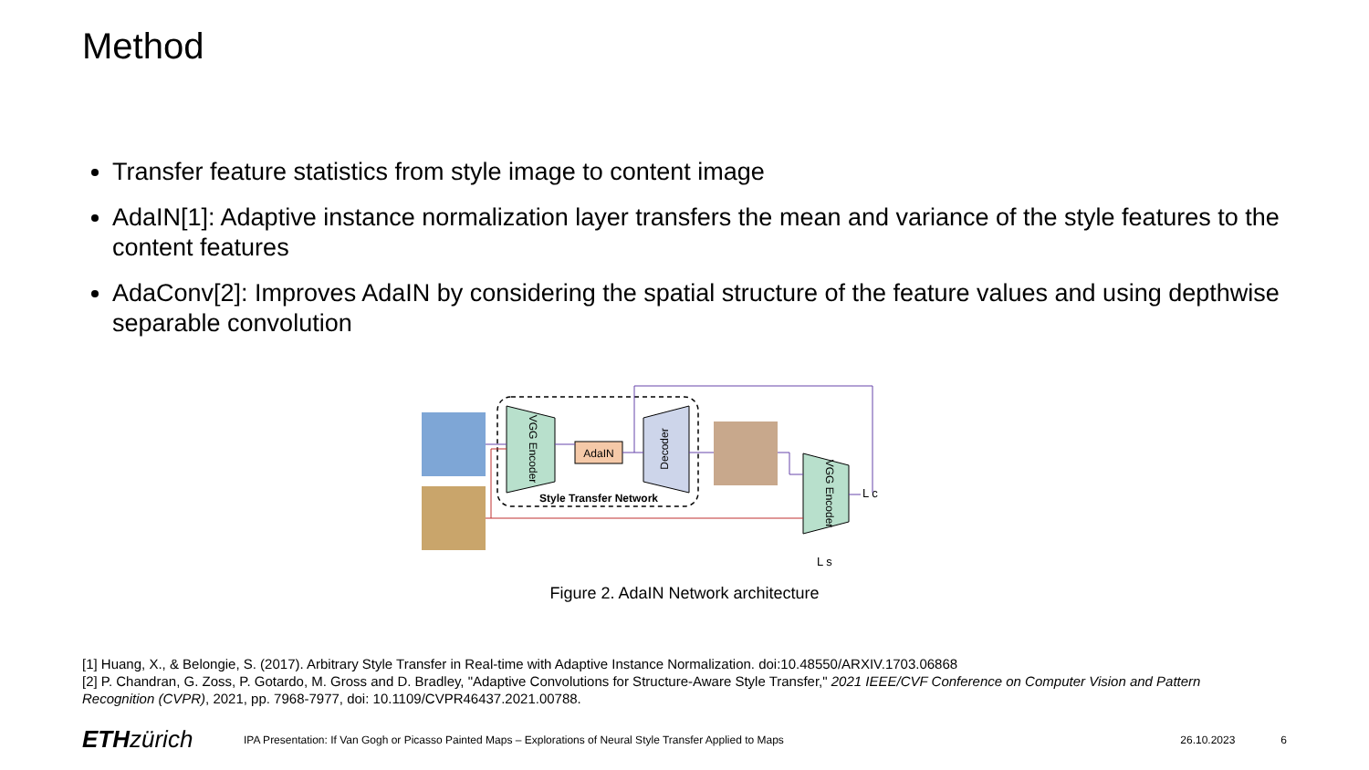Method
Transfer feature statistics from style image to content image
AdaIN[1]: Adaptive instance normalization layer transfers the mean and variance of the style features to the content features
AdaConv[2]: Improves AdaIN by considering the spatial structure of the feature values and using depthwise separable convolution
VGG Encoder
AdaIN
Decoder
Style Transfer Network
VGG Encoder
L c
L s
Figure 2. AdaIN Network architecture
[1] Huang, X., & Belongie, S. (2017). Arbitrary Style Transfer in Real-time with Adaptive Instance Normalization. doi:10.48550/ARXIV.1703.06868
[2] P. Chandran, G. Zoss, P. Gotardo, M. Gross and D. Bradley, "Adaptive Convolutions for Structure-Aware Style Transfer," 2021 IEEE/CVF Conference on Computer Vision and Pattern Recognition (CVPR), 2021, pp. 7968-7977, doi: 10.1109/CVPR46437.2021.00788.
ETH zürich IPA Presentation: If Van Gogh or Picasso Painted Maps – Explorations of Neural Style Transfer Applied to Maps 26.10.2023 6